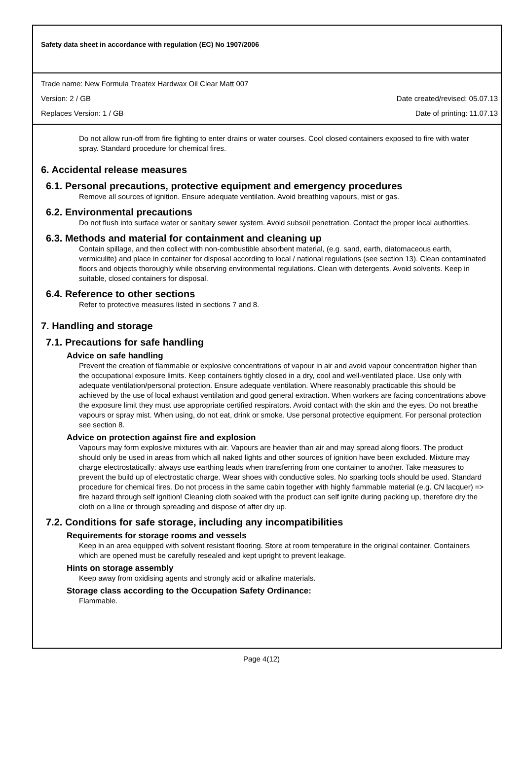Safety data sheet in accordance with regulation (EC) No 1907/2006
Trade name: New Formula Treatex Hardwax Oil Clear Matt 007
Version: 2 / GB Date created/revised: 05.07.13
Replaces Version: 1 / GB Date of printing: 11.07.13
Do not allow run-off from fire fighting to enter drains or water courses. Cool closed containers exposed to fire with water spray. Standard procedure for chemical fires.
6. Accidental release measures
6.1. Personal precautions, protective equipment and emergency procedures
Remove all sources of ignition. Ensure adequate ventilation. Avoid breathing vapours, mist or gas.
6.2. Environmental precautions
Do not flush into surface water or sanitary sewer system. Avoid subsoil penetration. Contact the proper local authorities.
6.3. Methods and material for containment and cleaning up
Contain spillage, and then collect with non-combustible absorbent material, (e.g. sand, earth, diatomaceous earth, vermiculite) and place in container for disposal according to local / national regulations (see section 13). Clean contaminated floors and objects thoroughly while observing environmental regulations. Clean with detergents. Avoid solvents. Keep in suitable, closed containers for disposal.
6.4. Reference to other sections
Refer to protective measures listed in sections 7 and 8.
7. Handling and storage
7.1. Precautions for safe handling
Advice on safe handling
Prevent the creation of flammable or explosive concentrations of vapour in air and avoid vapour concentration higher than the occupational exposure limits. Keep containers tightly closed in a dry, cool and well-ventilated place. Use only with adequate ventilation/personal protection. Ensure adequate ventilation. Where reasonably practicable this should be achieved by the use of local exhaust ventilation and good general extraction. When workers are facing concentrations above the exposure limit they must use appropriate certified respirators. Avoid contact with the skin and the eyes. Do not breathe vapours or spray mist. When using, do not eat, drink or smoke. Use personal protective equipment. For personal protection see section 8.
Advice on protection against fire and explosion
Vapours may form explosive mixtures with air. Vapours are heavier than air and may spread along floors. The product should only be used in areas from which all naked lights and other sources of ignition have been excluded. Mixture may charge electrostatically: always use earthing leads when transferring from one container to another. Take measures to prevent the build up of electrostatic charge. Wear shoes with conductive soles. No sparking tools should be used. Standard procedure for chemical fires. Do not process in the same cabin together with highly flammable material (e.g. CN lacquer) => fire hazard through self ignition! Cleaning cloth soaked with the product can self ignite during packing up, therefore dry the cloth on a line or through spreading and dispose of after dry up.
7.2. Conditions for safe storage, including any incompatibilities
Requirements for storage rooms and vessels
Keep in an area equipped with solvent resistant flooring. Store at room temperature in the original container. Containers which are opened must be carefully resealed and kept upright to prevent leakage.
Hints on storage assembly
Keep away from oxidising agents and strongly acid or alkaline materials.
Storage class according to the Occupation Safety Ordinance:
Flammable.
Page 4(12)